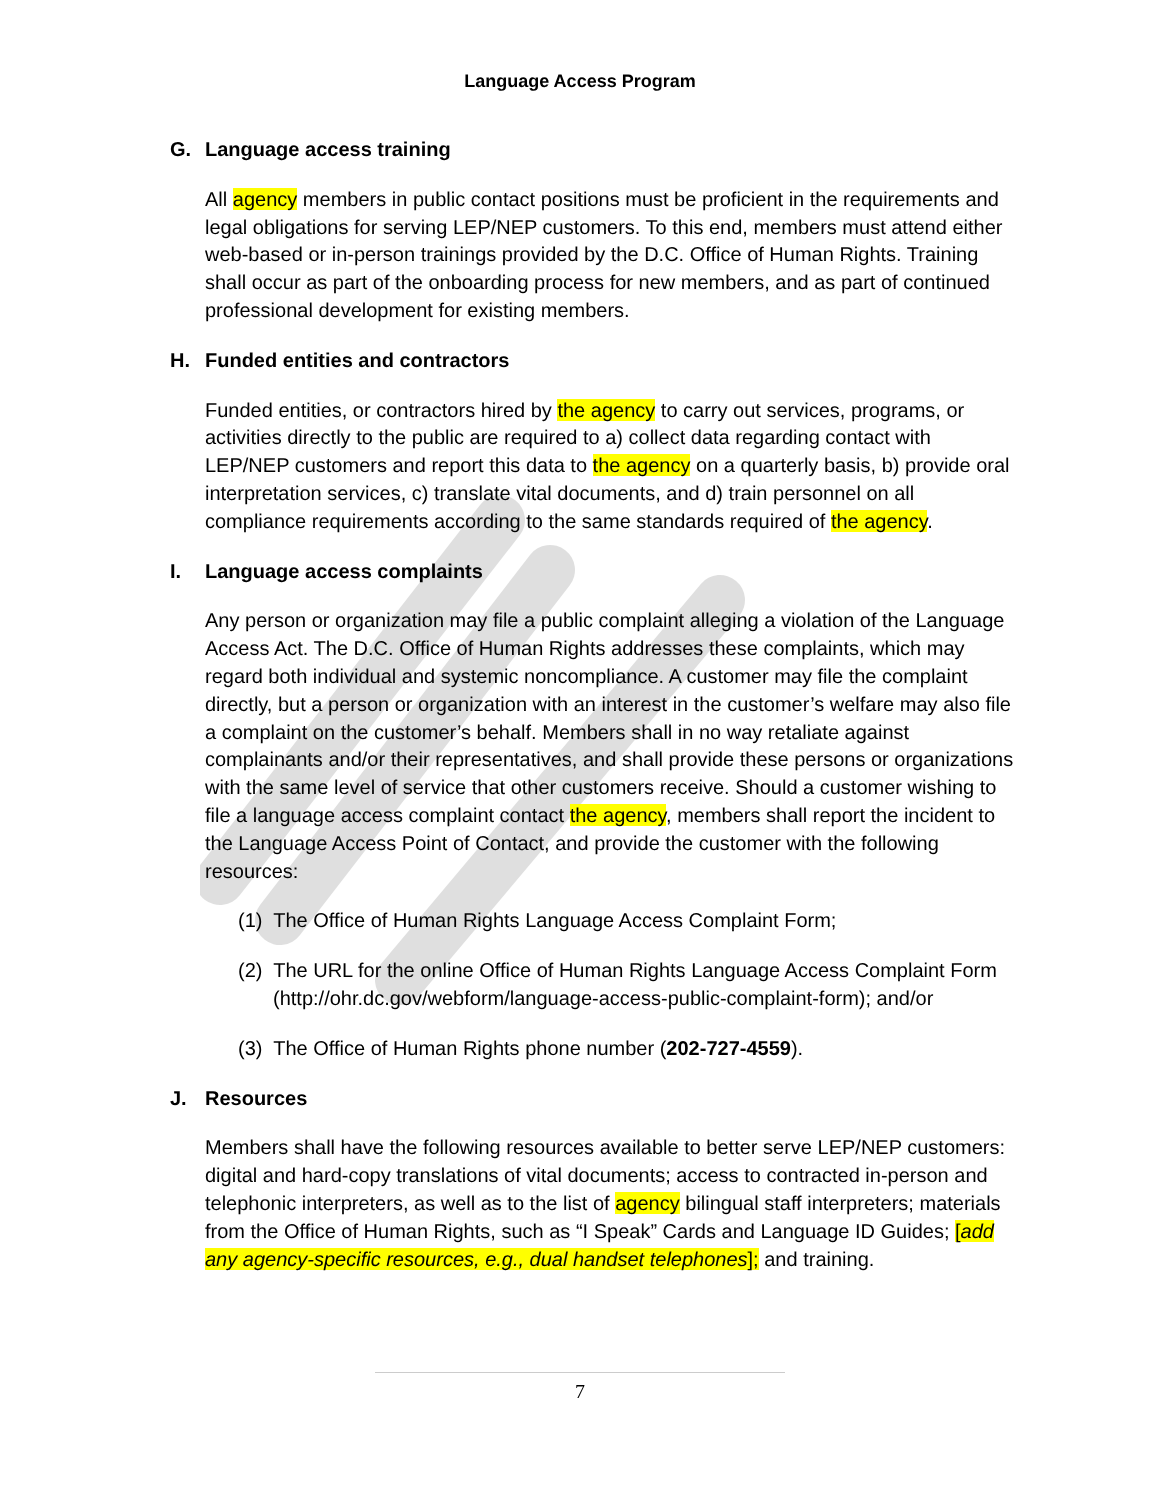Language Access Program
G. Language access training
All agency members in public contact positions must be proficient in the requirements and legal obligations for serving LEP/NEP customers. To this end, members must attend either web-based or in-person trainings provided by the D.C. Office of Human Rights. Training shall occur as part of the onboarding process for new members, and as part of continued professional development for existing members.
H. Funded entities and contractors
Funded entities, or contractors hired by the agency to carry out services, programs, or activities directly to the public are required to a) collect data regarding contact with LEP/NEP customers and report this data to the agency on a quarterly basis, b) provide oral interpretation services, c) translate vital documents, and d) train personnel on all compliance requirements according to the same standards required of the agency.
I. Language access complaints
Any person or organization may file a public complaint alleging a violation of the Language Access Act. The D.C. Office of Human Rights addresses these complaints, which may regard both individual and systemic noncompliance. A customer may file the complaint directly, but a person or organization with an interest in the customer’s welfare may also file a complaint on the customer’s behalf. Members shall in no way retaliate against complainants and/or their representatives, and shall provide these persons or organizations with the same level of service that other customers receive. Should a customer wishing to file a language access complaint contact the agency, members shall report the incident to the Language Access Point of Contact, and provide the customer with the following resources:
(1) The Office of Human Rights Language Access Complaint Form;
(2) The URL for the online Office of Human Rights Language Access Complaint Form (http://ohr.dc.gov/webform/language-access-public-complaint-form); and/or
(3) The Office of Human Rights phone number (202-727-4559).
J. Resources
Members shall have the following resources available to better serve LEP/NEP customers: digital and hard-copy translations of vital documents; access to contracted in-person and telephonic interpreters, as well as to the list of agency bilingual staff interpreters; materials from the Office of Human Rights, such as “I Speak” Cards and Language ID Guides; [add any agency-specific resources, e.g., dual handset telephones]; and training.
7